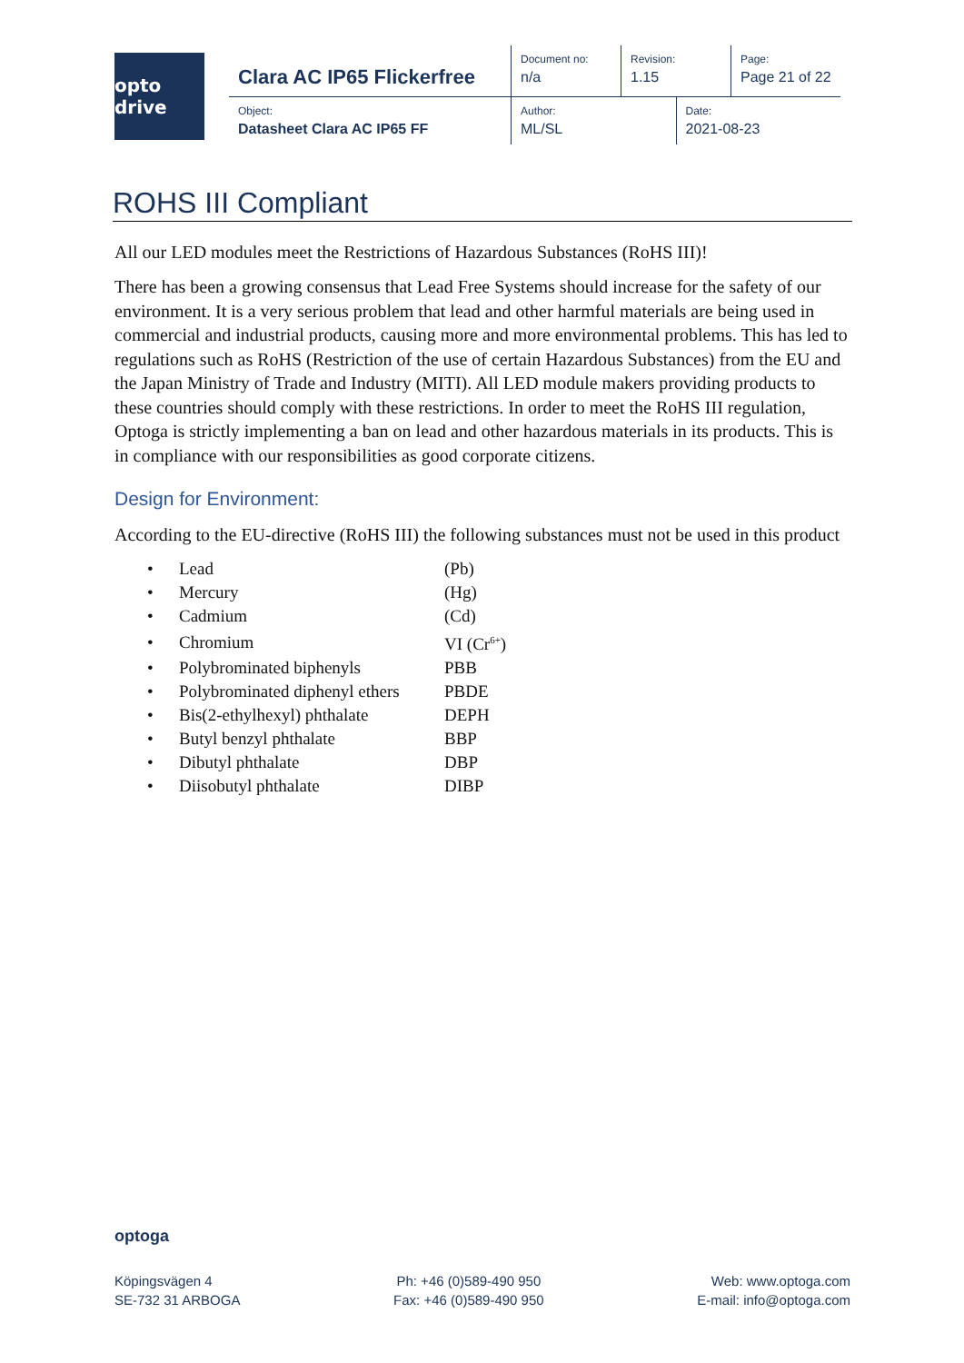opto drive
| Clara AC IP65 Flickerfree | Document no: n/a | Revision: 1.15 | | Page: Page 21 of 22 |
| Object: Datasheet Clara AC IP65 FF | Author: ML/SL | | Date: 2021-08-23 | |
ROHS III Compliant
All our LED modules meet the Restrictions of Hazardous Substances (RoHS III)!
There has been a growing consensus that Lead Free Systems should increase for the safety of our environment. It is a very serious problem that lead and other harmful materials are being used in commercial and industrial products, causing more and more environmental problems. This has led to regulations such as RoHS (Restriction of the use of certain Hazardous Substances) from the EU and the Japan Ministry of Trade and Industry (MITI). All LED module makers providing products to these countries should comply with these restrictions. In order to meet the RoHS III regulation, Optoga is strictly implementing a ban on lead and other hazardous materials in its products. This is in compliance with our responsibilities as good corporate citizens.
Design for Environment:
According to the EU-directive (RoHS III) the following substances must not be used in this product
| • | Lead | (Pb) |
| • | Mercury | (Hg) |
| • | Cadmium | (Cd) |
| • | Chromium | VI (Cr<sup>6+</sup>) |
| • | Polybrominated biphenyls | PBB |
| • | Polybrominated diphenyl ethers | PBDE |
| • | Bis(2-ethylhexyl) phthalate | DEPH |
| • | Butyl benzyl phthalate | BBP |
| • | Dibutyl phthalate | DBP |
| • | Diisobutyl phthalate | DIBP |
optoga
Köpingsvägen 4
SE-732 31 ARBOGA
Ph: +46 (0)589-490 950
Fax: +46 (0)589-490 950
Web: www.optoga.com
E-mail: info@optoga.com